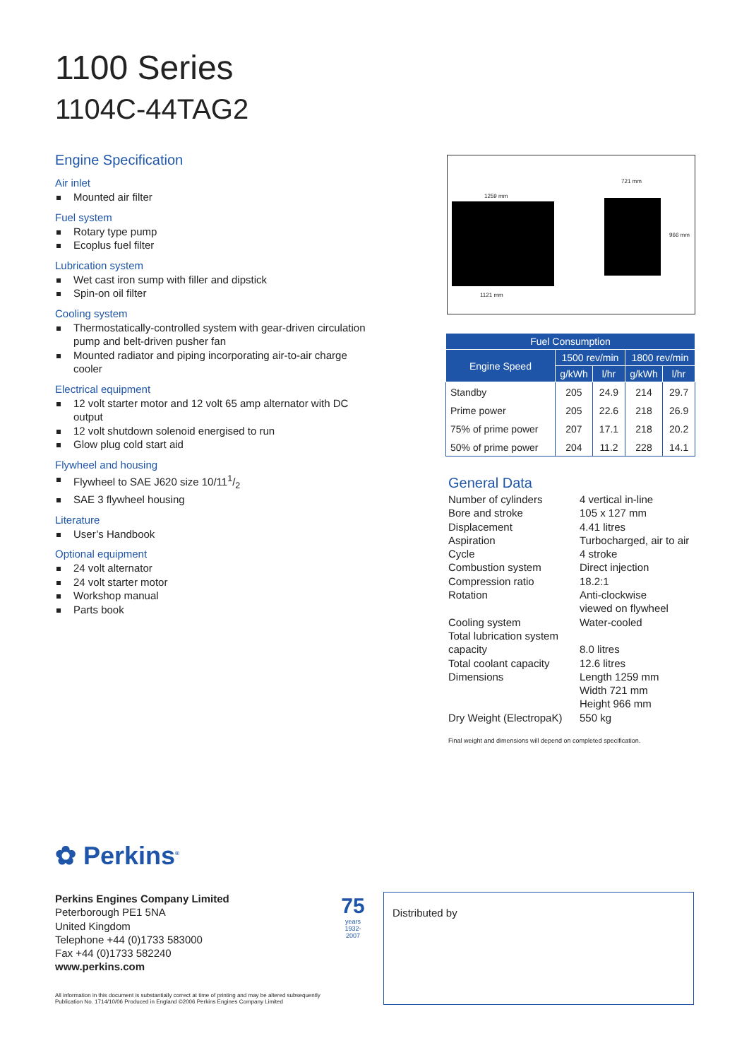1100 Series
1104C-44TAG2
Engine Specification
Air inlet
Mounted air filter
Fuel system
Rotary type pump
Ecoplus fuel filter
Lubrication system
Wet cast iron sump with filler and dipstick
Spin-on oil filter
Cooling system
Thermostatically-controlled system with gear-driven circulation pump and belt-driven pusher fan
Mounted radiator and piping incorporating air-to-air charge cooler
Electrical equipment
12 volt starter motor and 12 volt 65 amp alternator with DC output
12 volt shutdown solenoid energised to run
Glow plug cold start aid
Flywheel and housing
Flywheel to SAE J620 size 10/111/2
SAE 3 flywheel housing
Literature
User’s Handbook
Optional equipment
24 volt alternator
24 volt starter motor
Workshop manual
Parts book
1259 mm
721 mm
966 mm
1121 mm
| Fuel Consumption | | | | |
| --- | --- | --- | --- | --- |
| Engine Speed | 1500 rev/min | | 1800 rev/min | |
| | g/kWh | l/hr | g/kWh | l/hr |
| Standby | 205 | 24.9 | 214 | 29.7 |
| Prime power | 205 | 22.6 | 218 | 26.9 |
| 75% of prime power | 207 | 17.1 | 218 | 20.2 |
| 50% of prime power | 204 | 11.2 | 228 | 14.1 |
General Data
Number of cylinders 4 vertical in-line
Bore and stroke 105 x 127 mm
Displacement 4.41 litres
Aspiration Turbocharged, air to air
Cycle 4 stroke
Combustion system Direct injection
Compression ratio 18.2:1
Rotation Anti-clockwise
viewed on flywheel
Cooling system Water-cooled
Total lubrication system capacity
8.0 litres
Total coolant capacity 12.6 litres
Dimensions Length 1259 mm
Width 721 mm
Height 966 mm
Dry Weight (ElectropaK) 550 kg
Final weight and dimensions will depend on completed specification.
✿ Perkins<sup>®</sup>
Perkins Engines Company Limited
Peterborough PE1 5NA
United Kingdom
Telephone +44 (0)1733 583000
Fax +44 (0)1733 582240
www.perkins.com
75
years
1932-2007
Distributed by
All information in this document is substantially correct at time of printing and may be altered subsequently
Publication No. 1714/10/06 Produced in England ©2006 Perkins Engines Company Limited